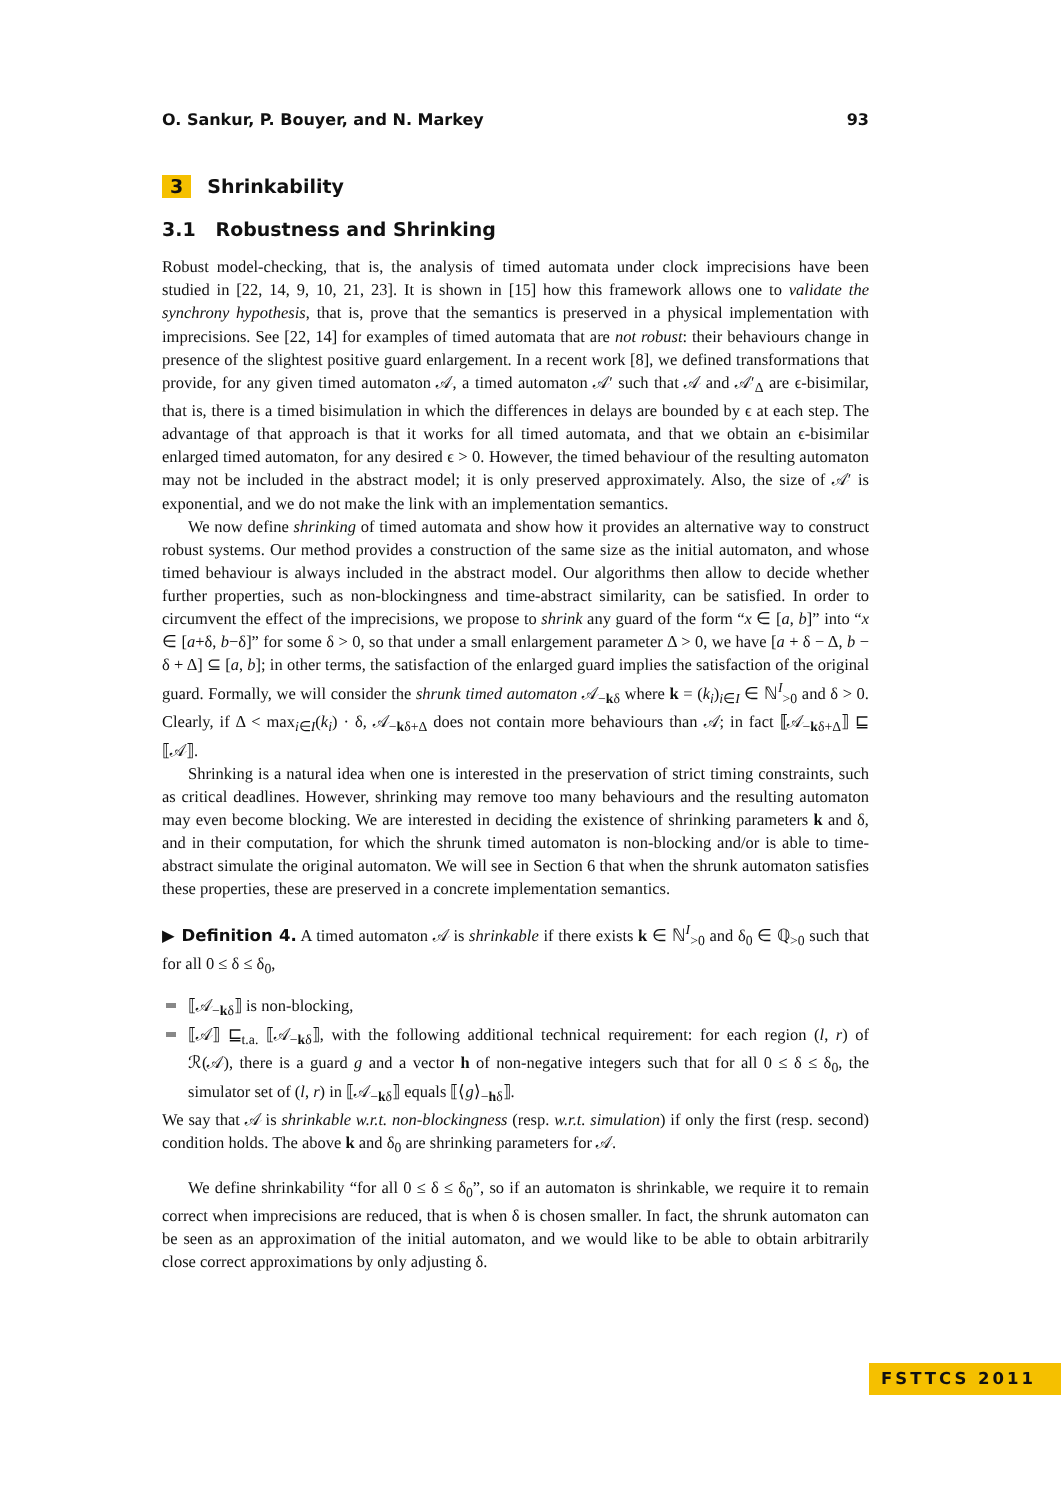O. Sankur, P. Bouyer, and N. Markey 93
3 Shrinkability
3.1 Robustness and Shrinking
Robust model-checking, that is, the analysis of timed automata under clock imprecisions have been studied in [22, 14, 9, 10, 21, 23]. It is shown in [15] how this framework allows one to validate the synchrony hypothesis, that is, prove that the semantics is preserved in a physical implementation with imprecisions. See [22, 14] for examples of timed automata that are not robust: their behaviours change in presence of the slightest positive guard enlargement. In a recent work [8], we defined transformations that provide, for any given timed automaton 𝒜, a timed automaton 𝒜′ such that 𝒜 and 𝒜′<sub>Δ</sub> are ϵ-bisimilar, that is, there is a timed bisimulation in which the differences in delays are bounded by ϵ at each step. The advantage of that approach is that it works for all timed automata, and that we obtain an ϵ-bisimilar enlarged timed automaton, for any desired ϵ > 0. However, the timed behaviour of the resulting automaton may not be included in the abstract model; it is only preserved approximately. Also, the size of 𝒜′ is exponential, and we do not make the link with an implementation semantics.
We now define shrinking of timed automata and show how it provides an alternative way to construct robust systems. Our method provides a construction of the same size as the initial automaton, and whose timed behaviour is always included in the abstract model. Our algorithms then allow to decide whether further properties, such as non-blockingness and time-abstract similarity, can be satisfied. In order to circumvent the effect of the imprecisions, we propose to shrink any guard of the form “x ∈ [a, b]” into “x ∈ [a+δ, b−δ]” for some δ > 0, so that under a small enlargement parameter Δ > 0, we have [a + δ − Δ, b − δ + Δ] ⊆ [a, b]; in other terms, the satisfaction of the enlarged guard implies the satisfaction of the original guard. Formally, we will consider the shrunk timed automaton 𝒜<sub>−kδ</sub> where k = (k<sub>i</sub>)<sub>i∈I</sub> ∈ ℕ<sup>I</sup><sub>>0</sub> and δ > 0. Clearly, if Δ < max<sub>i∈I</sub>(k<sub>i</sub>) · δ, 𝒜<sub>−kδ+Δ</sub> does not contain more behaviours than 𝒜; in fact ⟦𝒜<sub>−kδ+Δ</sub>⟧ ⊑ ⟦𝒜⟧.
Shrinking is a natural idea when one is interested in the preservation of strict timing constraints, such as critical deadlines. However, shrinking may remove too many behaviours and the resulting automaton may even become blocking. We are interested in deciding the existence of shrinking parameters k and δ, and in their computation, for which the shrunk timed automaton is non-blocking and/or is able to time-abstract simulate the original automaton. We will see in Section 6 that when the shrunk automaton satisfies these properties, these are preserved in a concrete implementation semantics.
▶ Definition 4. A timed automaton 𝒜 is shrinkable if there exists k ∈ ℕ<sup>I</sup><sub>>0</sub> and δ<sub>0</sub> ∈ ℚ<sub>>0</sub> such that for all 0 ≤ δ ≤ δ<sub>0</sub>,
⟦𝒜<sub>−kδ</sub>⟧ is non-blocking,
⟦𝒜⟧ ⊑<sub>t.a.</sub> ⟦𝒜<sub>−kδ</sub>⟧, with the following additional technical requirement: for each region (l, r) of ℛ(𝒜), there is a guard g and a vector h of non-negative integers such that for all 0 ≤ δ ≤ δ<sub>0</sub>, the simulator set of (l, r) in ⟦𝒜<sub>−kδ</sub>⟧ equals ⟦⟨g⟩<sub>−hδ</sub>⟧.
We say that 𝒜 is shrinkable w.r.t. non-blockingness (resp. w.r.t. simulation) if only the first (resp. second) condition holds. The above k and δ<sub>0</sub> are shrinking parameters for 𝒜.
We define shrinkability “for all 0 ≤ δ ≤ δ<sub>0</sub>”, so if an automaton is shrinkable, we require it to remain correct when imprecisions are reduced, that is when δ is chosen smaller. In fact, the shrunk automaton can be seen as an approximation of the initial automaton, and we would like to be able to obtain arbitrarily close correct approximations by only adjusting δ.
FSTTCS 2011